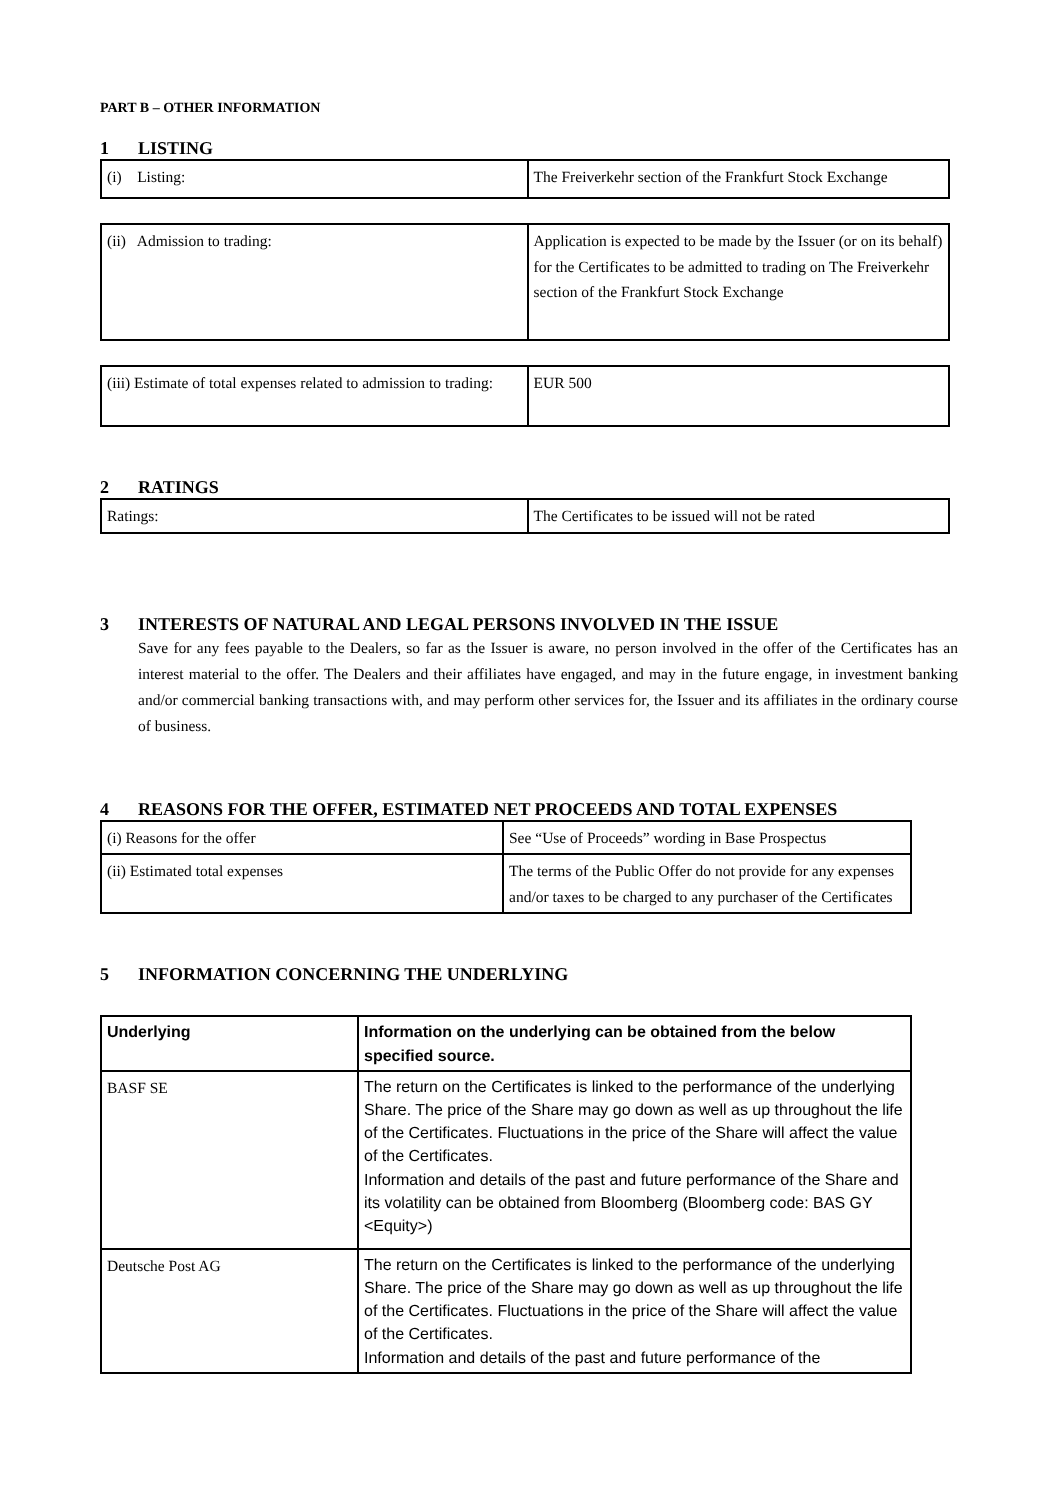PART B – OTHER INFORMATION
1 LISTING
| (i) Listing: | The Freiverkehr section of the Frankfurt Stock Exchange |
| (ii) Admission to trading: | Application is expected to be made by the Issuer (or on its behalf) for the Certificates to be admitted to trading on The Freiverkehr section of the Frankfurt Stock Exchange |
| (iii) Estimate of total expenses related to admission to trading: | EUR 500 |
2 RATINGS
| Ratings: | The Certificates to be issued will not be rated |
3 INTERESTS OF NATURAL AND LEGAL PERSONS INVOLVED IN THE ISSUE
Save for any fees payable to the Dealers, so far as the Issuer is aware, no person involved in the offer of the Certificates has an interest material to the offer. The Dealers and their affiliates have engaged, and may in the future engage, in investment banking and/or commercial banking transactions with, and may perform other services for, the Issuer and its affiliates in the ordinary course of business.
4 REASONS FOR THE OFFER, ESTIMATED NET PROCEEDS AND TOTAL EXPENSES
| (i) Reasons for the offer | See “Use of Proceeds” wording in Base Prospectus |
| (ii) Estimated total expenses | The terms of the Public Offer do not provide for any expenses and/or taxes to be charged to any purchaser of the Certificates |
5 INFORMATION CONCERNING THE UNDERLYING
| Underlying | Information on the underlying can be obtained from the below specified source. |
| BASF SE | The return on the Certificates is linked to the performance of the underlying Share. The price of the Share may go down as well as up throughout the life of the Certificates. Fluctuations in the price of the Share will affect the value of the Certificates. Information and details of the past and future performance of the Share and its volatility can be obtained from Bloomberg (Bloomberg code: BAS GY <Equity>) |
| Deutsche Post AG | The return on the Certificates is linked to the performance of the underlying Share. The price of the Share may go down as well as up throughout the life of the Certificates. Fluctuations in the price of the Share will affect the value of the Certificates. Information and details of the past and future performance of the |